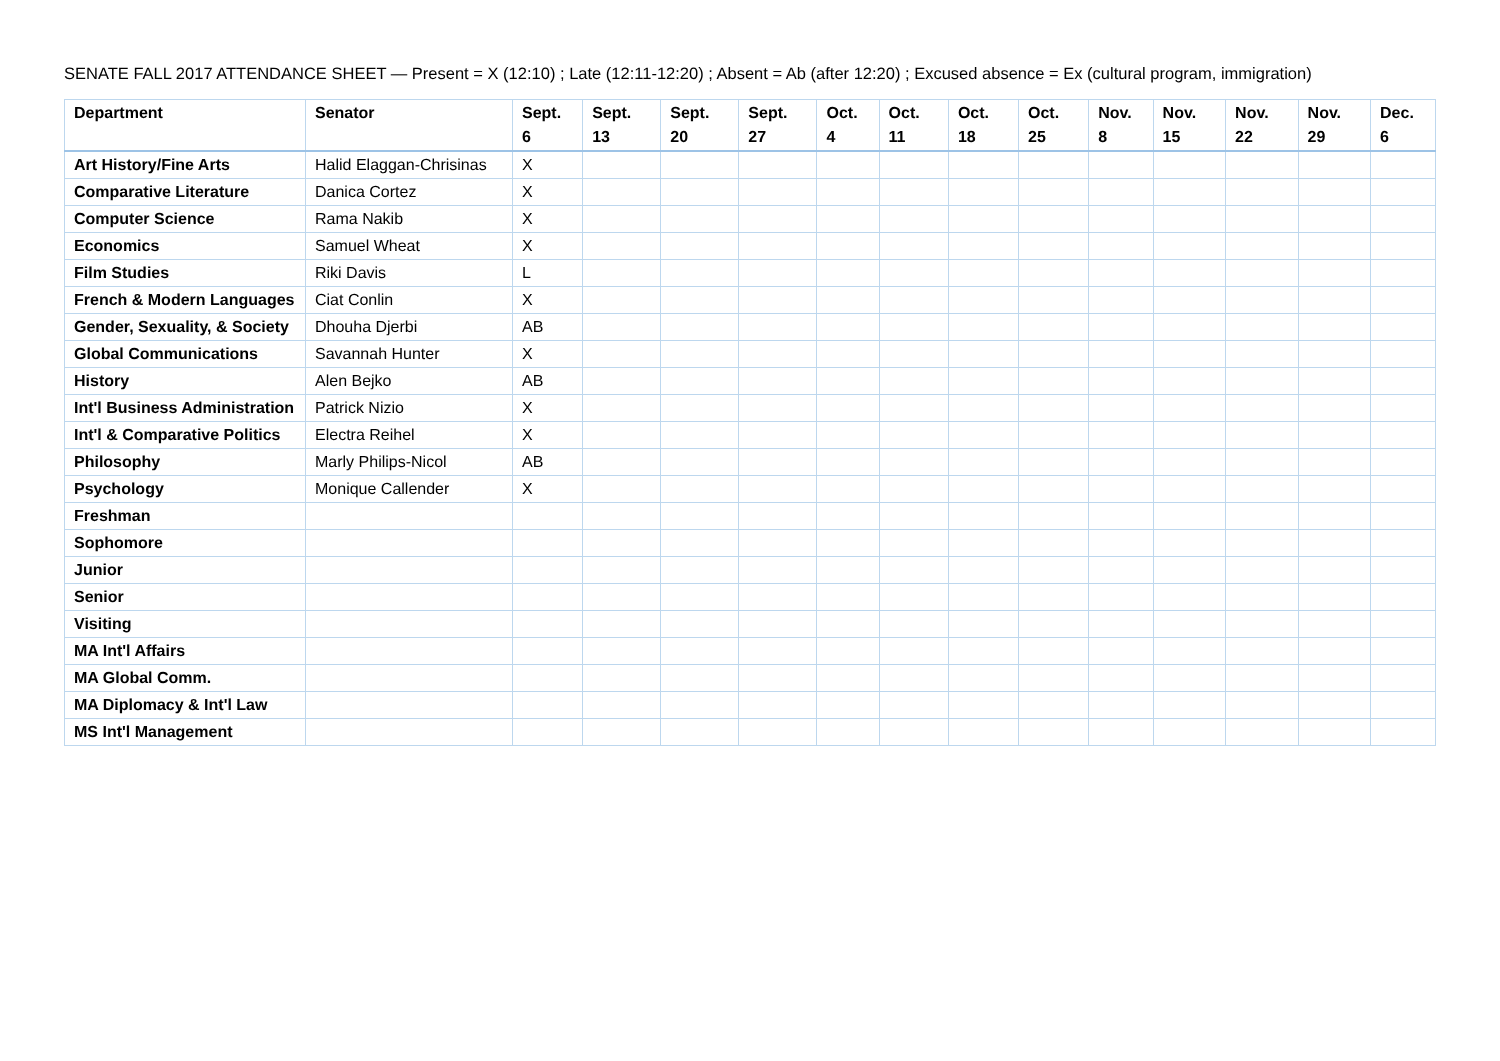SENATE FALL 2017 ATTENDANCE SHEET — Present = X (12:10) ; Late (12:11-12:20) ; Absent = Ab (after 12:20) ; Excused absence = Ex (cultural program, immigration)
| Department | Senator | Sept. 6 | Sept. 13 | Sept. 20 | Sept. 27 | Oct. 4 | Oct. 11 | Oct. 18 | Oct. 25 | Nov. 8 | Nov. 15 | Nov. 22 | Nov. 29 | Dec. 6 |
| --- | --- | --- | --- | --- | --- | --- | --- | --- | --- | --- | --- | --- | --- | --- |
| Art History/Fine Arts | Halid Elaggan-Chrisinas | X | | | | | | | | | | | | |
| Comparative Literature | Danica Cortez | X | | | | | | | | | | | | |
| Computer Science | Rama Nakib | X | | | | | | | | | | | | |
| Economics | Samuel Wheat | X | | | | | | | | | | | | |
| Film Studies | Riki Davis | L | | | | | | | | | | | | |
| French & Modern Languages | Ciat Conlin | X | | | | | | | | | | | | |
| Gender, Sexuality, & Society | Dhouha Djerbi | AB | | | | | | | | | | | | |
| Global Communications | Savannah Hunter | X | | | | | | | | | | | | |
| History | Alen Bejko | AB | | | | | | | | | | | | |
| Int'l Business Administration | Patrick Nizio | X | | | | | | | | | | | | |
| Int'l & Comparative Politics | Electra Reihel | X | | | | | | | | | | | | |
| Philosophy | Marly Philips-Nicol | AB | | | | | | | | | | | | |
| Psychology | Monique Callender | X | | | | | | | | | | | | |
| Freshman | | | | | | | | | | | | | | |
| Sophomore | | | | | | | | | | | | | | |
| Junior | | | | | | | | | | | | | | |
| Senior | | | | | | | | | | | | | | |
| Visiting | | | | | | | | | | | | | | |
| MA Int'l Affairs | | | | | | | | | | | | | | |
| MA Global Comm. | | | | | | | | | | | | | | |
| MA Diplomacy & Int'l Law | | | | | | | | | | | | | | |
| MS Int'l Management | | | | | | | | | | | | | | |